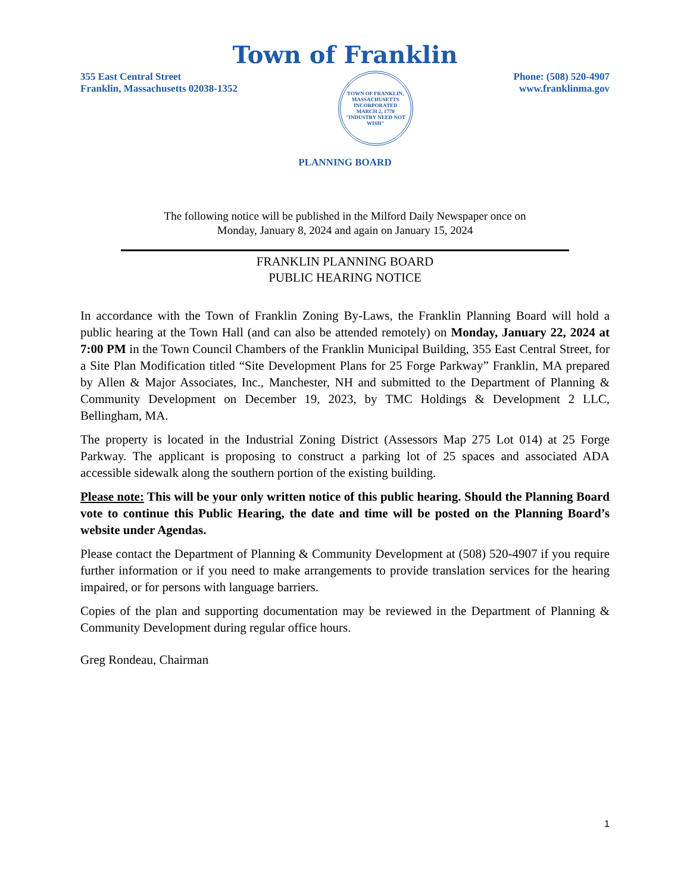Town of Franklin
355 East Central Street
Franklin, Massachusetts 02038-1352
TOWN OF FRANKLIN, MASSACHUSETTS
INCORPORATED
MARCH 2, 1778
"INDUSTRY NEED NOT WISH"
Phone: (508) 520-4907
www.franklinma.gov
PLANNING BOARD
The following notice will be published in the Milford Daily Newspaper once on
Monday, January 8, 2024 and again on January 15, 2024
FRANKLIN PLANNING BOARD
PUBLIC HEARING NOTICE
In accordance with the Town of Franklin Zoning By-Laws, the Franklin Planning Board will hold a public hearing at the Town Hall (and can also be attended remotely) on Monday, January 22, 2024 at 7:00 PM in the Town Council Chambers of the Franklin Municipal Building, 355 East Central Street, for a Site Plan Modification titled “Site Development Plans for 25 Forge Parkway” Franklin, MA prepared by Allen & Major Associates, Inc., Manchester, NH and submitted to the Department of Planning & Community Development on December 19, 2023, by TMC Holdings & Development 2 LLC, Bellingham, MA.
The property is located in the Industrial Zoning District (Assessors Map 275 Lot 014) at 25 Forge Parkway. The applicant is proposing to construct a parking lot of 25 spaces and associated ADA accessible sidewalk along the southern portion of the existing building.
Please note: This will be your only written notice of this public hearing. Should the Planning Board vote to continue this Public Hearing, the date and time will be posted on the Planning Board’s website under Agendas.
Please contact the Department of Planning & Community Development at (508) 520-4907 if you require further information or if you need to make arrangements to provide translation services for the hearing impaired, or for persons with language barriers.
Copies of the plan and supporting documentation may be reviewed in the Department of Planning & Community Development during regular office hours.
Greg Rondeau, Chairman
1